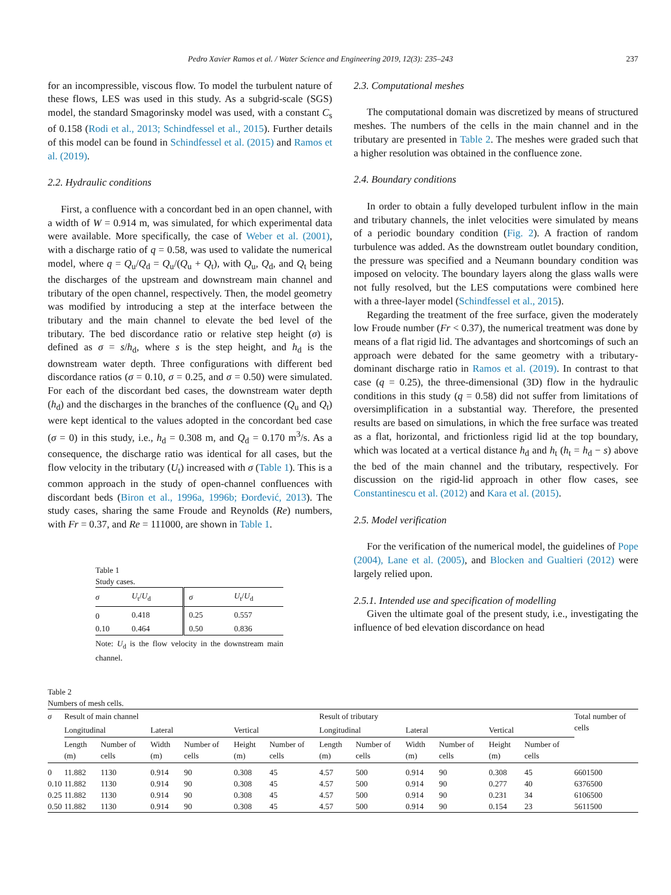Pedro Xavier Ramos et al. / Water Science and Engineering 2019, 12(3): 235–243 237
for an incompressible, viscous flow. To model the turbulent nature of these flows, LES was used in this study. As a subgrid-scale (SGS) model, the standard Smagorinsky model was used, with a constant C<sub>s</sub> of 0.158 (Rodi et al., 2013; Schindfessel et al., 2015). Further details of this model can be found in Schindfessel et al. (2015) and Ramos et al. (2019).
2.2. Hydraulic conditions
First, a confluence with a concordant bed in an open channel, with a width of W = 0.914 m, was simulated, for which experimental data were available. More specifically, the case of Weber et al. (2001), with a discharge ratio of q = 0.58, was used to validate the numerical model, where q = Q<sub>u</sub>/Q<sub>d</sub> = Q<sub>u</sub>/(Q<sub>u</sub> + Q<sub>t</sub>), with Q<sub>u</sub>, Q<sub>d</sub>, and Q<sub>t</sub> being the discharges of the upstream and downstream main channel and tributary of the open channel, respectively. Then, the model geometry was modified by introducing a step at the interface between the tributary and the main channel to elevate the bed level of the tributary. The bed discordance ratio or relative step height (σ) is defined as σ = s/h<sub>d</sub>, where s is the step height, and h<sub>d</sub> is the downstream water depth. Three configurations with different bed discordance ratios (σ = 0.10, σ = 0.25, and σ = 0.50) were simulated. For each of the discordant bed cases, the downstream water depth (h<sub>d</sub>) and the discharges in the branches of the confluence (Q<sub>u</sub> and Q<sub>t</sub>) were kept identical to the values adopted in the concordant bed case (σ = 0) in this study, i.e., h<sub>d</sub> = 0.308 m, and Q<sub>d</sub> = 0.170 m<sup>3</sup>/s. As a consequence, the discharge ratio was identical for all cases, but the flow velocity in the tributary (U<sub>t</sub>) increased with σ (Table 1). This is a common approach in the study of open-channel confluences with discordant beds (Biron et al., 1996a, 1996b; Đorđević, 2013). The study cases, sharing the same Froude and Reynolds (Re) numbers, with Fr = 0.37, and Re = 111000, are shown in Table 1.
Table 1
Study cases.
| σ | U<sub>t</sub>/ U<sub>d</sub> | σ | U<sub>t</sub>/ U<sub>d</sub> |
| --- | --- | --- | --- |
| 0 | 0.418 | 0.25 | 0.557 |
| 0.10 | 0.464 | 0.50 | 0.836 |
Note: U<sub>d</sub> is the flow velocity in the downstream main channel.
2.3. Computational meshes
The computational domain was discretized by means of structured meshes. The numbers of the cells in the main channel and in the tributary are presented in Table 2. The meshes were graded such that a higher resolution was obtained in the confluence zone.
2.4. Boundary conditions
In order to obtain a fully developed turbulent inflow in the main and tributary channels, the inlet velocities were simulated by means of a periodic boundary condition (Fig. 2). A fraction of random turbulence was added. As the downstream outlet boundary condition, the pressure was specified and a Neumann boundary condition was imposed on velocity. The boundary layers along the glass walls were not fully resolved, but the LES computations were combined here with a three-layer model (Schindfessel et al., 2015).
Regarding the treatment of the free surface, given the moderately low Froude number (Fr < 0.37), the numerical treatment was done by means of a flat rigid lid. The advantages and shortcomings of such an approach were debated for the same geometry with a tributary-dominant discharge ratio in Ramos et al. (2019). In contrast to that case (q = 0.25), the three-dimensional (3D) flow in the hydraulic conditions in this study (q = 0.58) did not suffer from limitations of oversimplification in a substantial way. Therefore, the presented results are based on simulations, in which the free surface was treated as a flat, horizontal, and frictionless rigid lid at the top boundary, which was located at a vertical distance h<sub>d</sub> and h<sub>t</sub> (h<sub>t</sub> = h<sub>d</sub> − s) above the bed of the main channel and the tributary, respectively. For discussion on the rigid-lid approach in other flow cases, see Constantinescu et al. (2012) and Kara et al. (2015).
2.5. Model verification
For the verification of the numerical model, the guidelines of Pope (2004), Lane et al. (2005), and Blocken and Gualtieri (2012) were largely relied upon.
2.5.1. Intended use and specification of modelling
Given the ultimate goal of the present study, i.e., investigating the influence of bed elevation discordance on head
Table 2
Numbers of mesh cells.
| σ | Result of main channel | | | | | | Result of tributary | | | | | | Total number of cells |
| --- | --- | --- | --- | --- | --- | --- | --- | --- | --- | --- | --- | --- | --- |
| | Longitudinal | | Lateral | | Vertical | | Longitudinal | | Lateral | | Vertical | | |
| | Length (m) | Number of cells | Width (m) | Number of cells | Height (m) | Number of cells | Length (m) | Number of cells | Width (m) | Number of cells | Height (m) | Number of cells | |
| 0 | 11.882 | 1130 | 0.914 | 90 | 0.308 | 45 | 4.57 | 500 | 0.914 | 90 | 0.308 | 45 | 6601500 |
| 0.10 | 11.882 | 1130 | 0.914 | 90 | 0.308 | 45 | 4.57 | 500 | 0.914 | 90 | 0.277 | 40 | 6376500 |
| 0.25 | 11.882 | 1130 | 0.914 | 90 | 0.308 | 45 | 4.57 | 500 | 0.914 | 90 | 0.231 | 34 | 6106500 |
| 0.50 | 11.882 | 1130 | 0.914 | 90 | 0.308 | 45 | 4.57 | 500 | 0.914 | 90 | 0.154 | 23 | 5611500 |